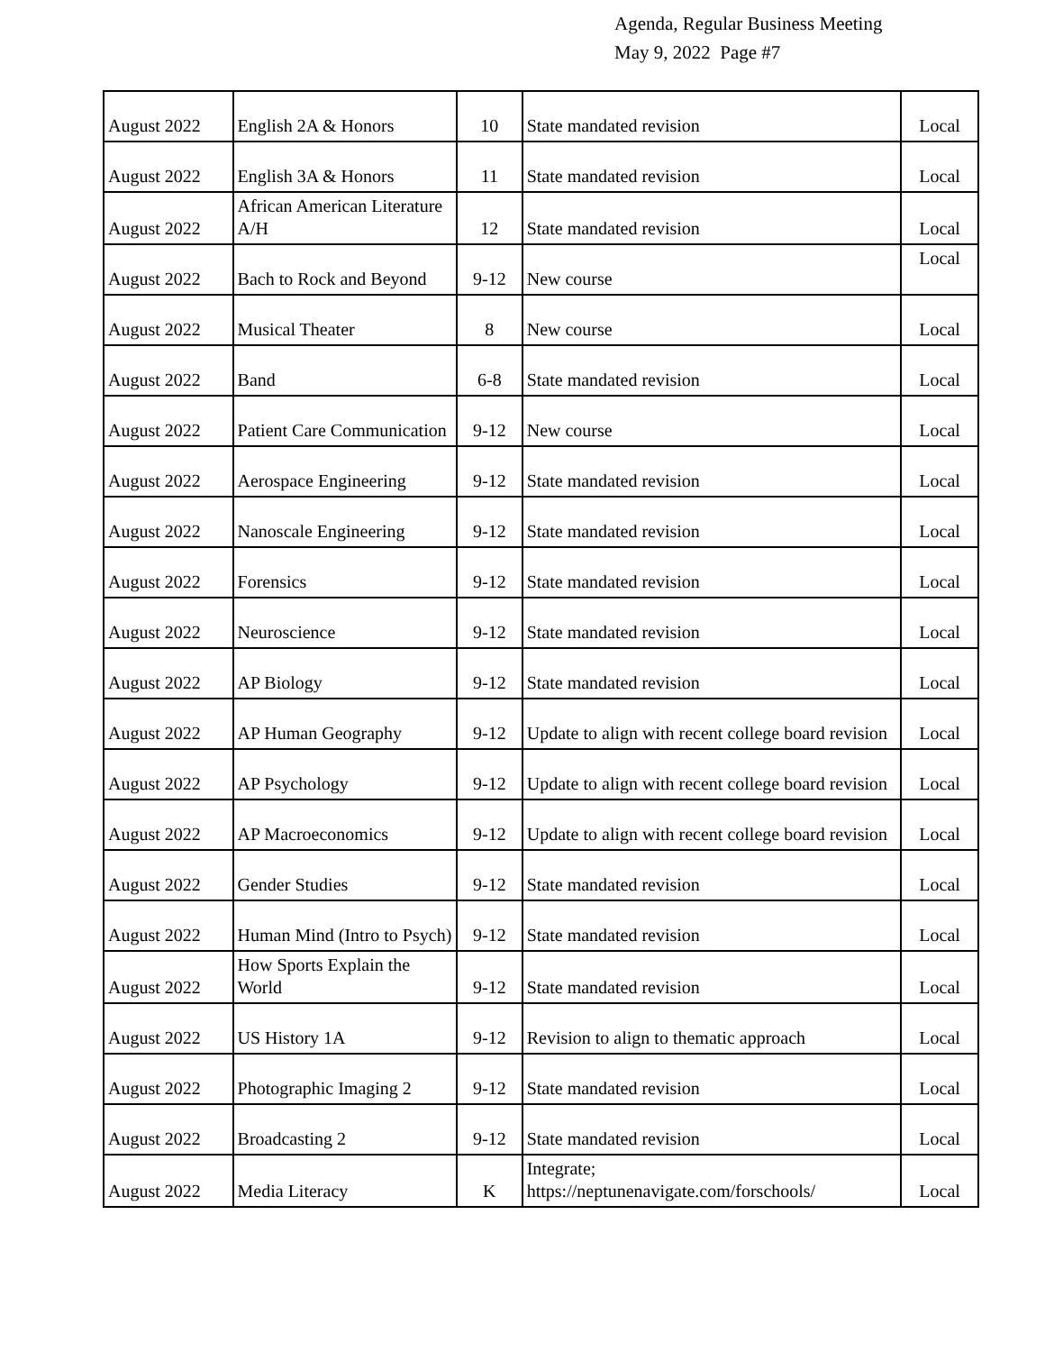Agenda, Regular Business Meeting
May 9, 2022 Page #7
| August 2022 | English 2A & Honors | 10 | State mandated revision | Local |
| August 2022 | English 3A & Honors | 11 | State mandated revision | Local |
| August 2022 | African American Literature A/H | 12 | State mandated revision | Local |
| August 2022 | Bach to Rock and Beyond | 9-12 | New course | Local |
| August 2022 | Musical Theater | 8 | New course | Local |
| August 2022 | Band | 6-8 | State mandated revision | Local |
| August 2022 | Patient Care Communication | 9-12 | New course | Local |
| August 2022 | Aerospace Engineering | 9-12 | State mandated revision | Local |
| August 2022 | Nanoscale Engineering | 9-12 | State mandated revision | Local |
| August 2022 | Forensics | 9-12 | State mandated revision | Local |
| August 2022 | Neuroscience | 9-12 | State mandated revision | Local |
| August 2022 | AP Biology | 9-12 | State mandated revision | Local |
| August 2022 | AP Human Geography | 9-12 | Update to align with recent college board revision | Local |
| August 2022 | AP Psychology | 9-12 | Update to align with recent college board revision | Local |
| August 2022 | AP Macroeconomics | 9-12 | Update to align with recent college board revision | Local |
| August 2022 | Gender Studies | 9-12 | State mandated revision | Local |
| August 2022 | Human Mind (Intro to Psych) | 9-12 | State mandated revision | Local |
| August 2022 | How Sports Explain the World | 9-12 | State mandated revision | Local |
| August 2022 | US History 1A | 9-12 | Revision to align to thematic approach | Local |
| August 2022 | Photographic Imaging 2 | 9-12 | State mandated revision | Local |
| August 2022 | Broadcasting 2 | 9-12 | State mandated revision | Local |
| August 2022 | Media Literacy | K | Integrate; https://neptunenavigate.com/forschools/ | Local |